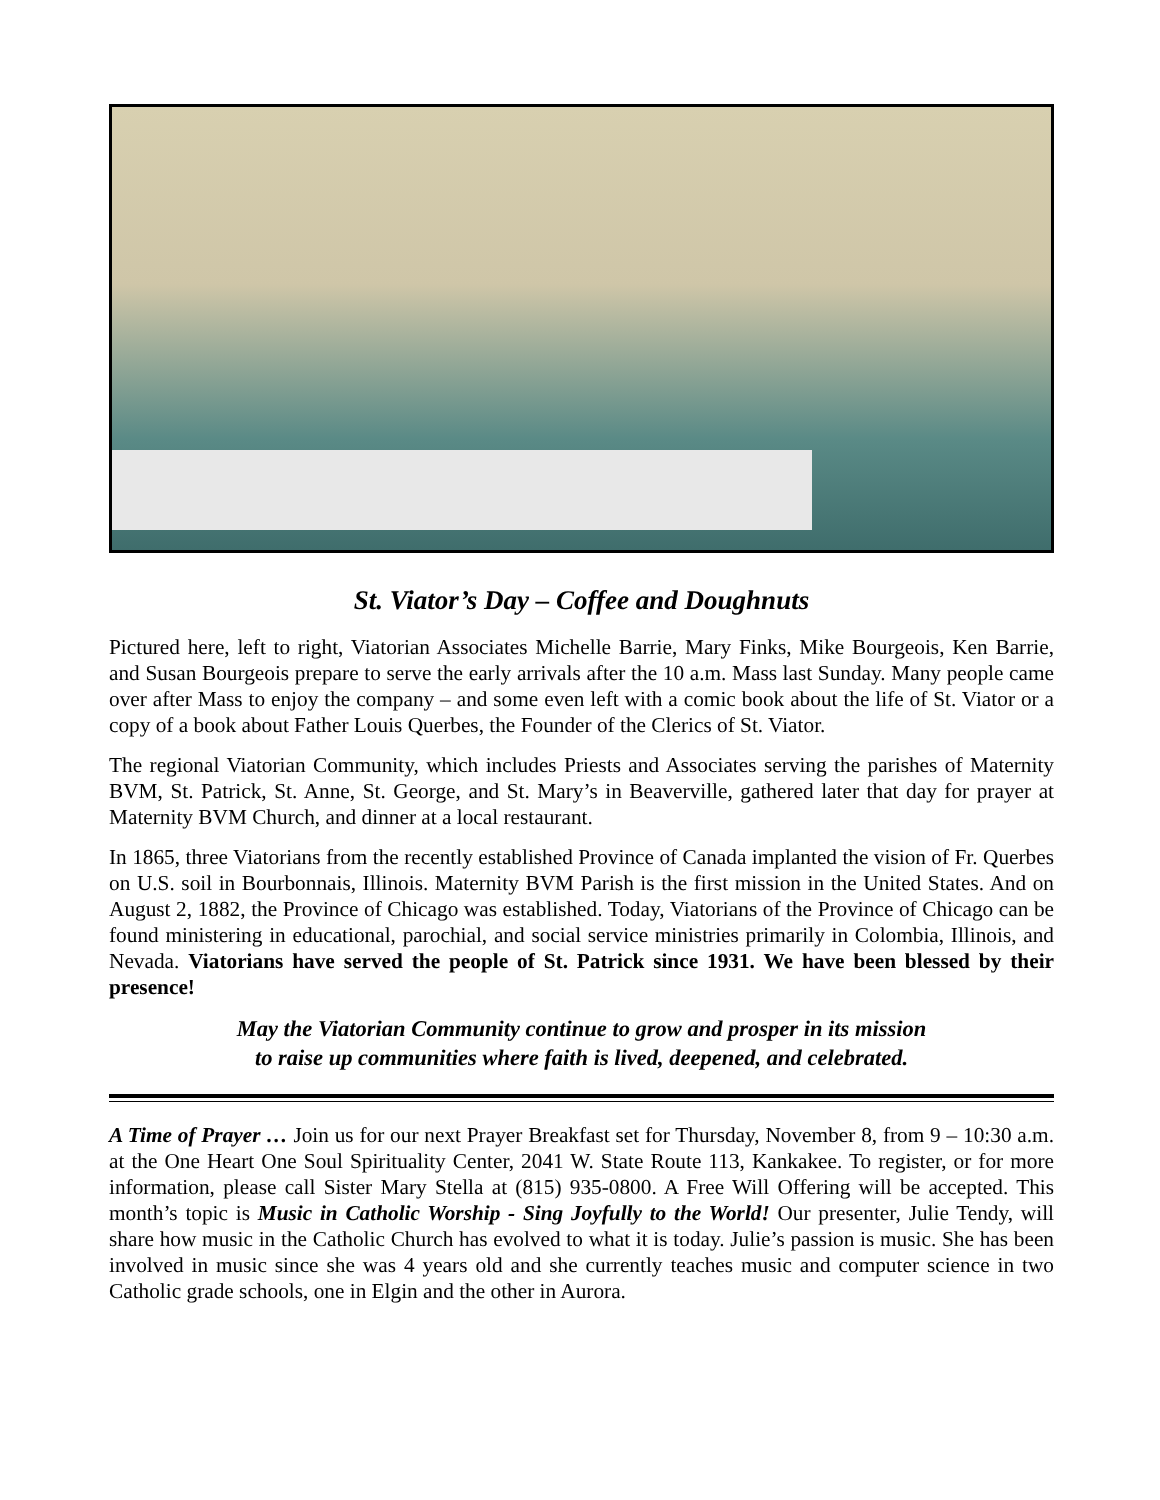St. Viator’s Day – Coffee and Doughnuts
Pictured here, left to right, Viatorian Associates Michelle Barrie, Mary Finks, Mike Bourgeois, Ken Barrie, and Susan Bourgeois prepare to serve the early arrivals after the 10 a.m. Mass last Sunday. Many people came over after Mass to enjoy the company – and some even left with a comic book about the life of St. Viator or a copy of a book about Father Louis Querbes, the Founder of the Clerics of St. Viator.
The regional Viatorian Community, which includes Priests and Associates serving the parishes of Maternity BVM, St. Patrick, St. Anne, St. George, and St. Mary’s in Beaverville, gathered later that day for prayer at Maternity BVM Church, and dinner at a local restaurant.
In 1865, three Viatorians from the recently established Province of Canada implanted the vision of Fr. Querbes on U.S. soil in Bourbonnais, Illinois. Maternity BVM Parish is the first mission in the United States. And on August 2, 1882, the Province of Chicago was established. Today, Viatorians of the Province of Chicago can be found ministering in educational, parochial, and social service ministries primarily in Colombia, Illinois, and Nevada. Viatorians have served the people of St. Patrick since 1931. We have been blessed by their presence!
May the Viatorian Community continue to grow and prosper in its mission
to raise up communities where faith is lived, deepened, and celebrated.
A Time of Prayer … Join us for our next Prayer Breakfast set for Thursday, November 8, from 9 – 10:30 a.m. at the One Heart One Soul Spirituality Center, 2041 W. State Route 113, Kankakee. To register, or for more information, please call Sister Mary Stella at (815) 935-0800. A Free Will Offering will be accepted. This month’s topic is Music in Catholic Worship - Sing Joyfully to the World! Our presenter, Julie Tendy, will share how music in the Catholic Church has evolved to what it is today. Julie’s passion is music. She has been involved in music since she was 4 years old and she currently teaches music and computer science in two Catholic grade schools, one in Elgin and the other in Aurora.